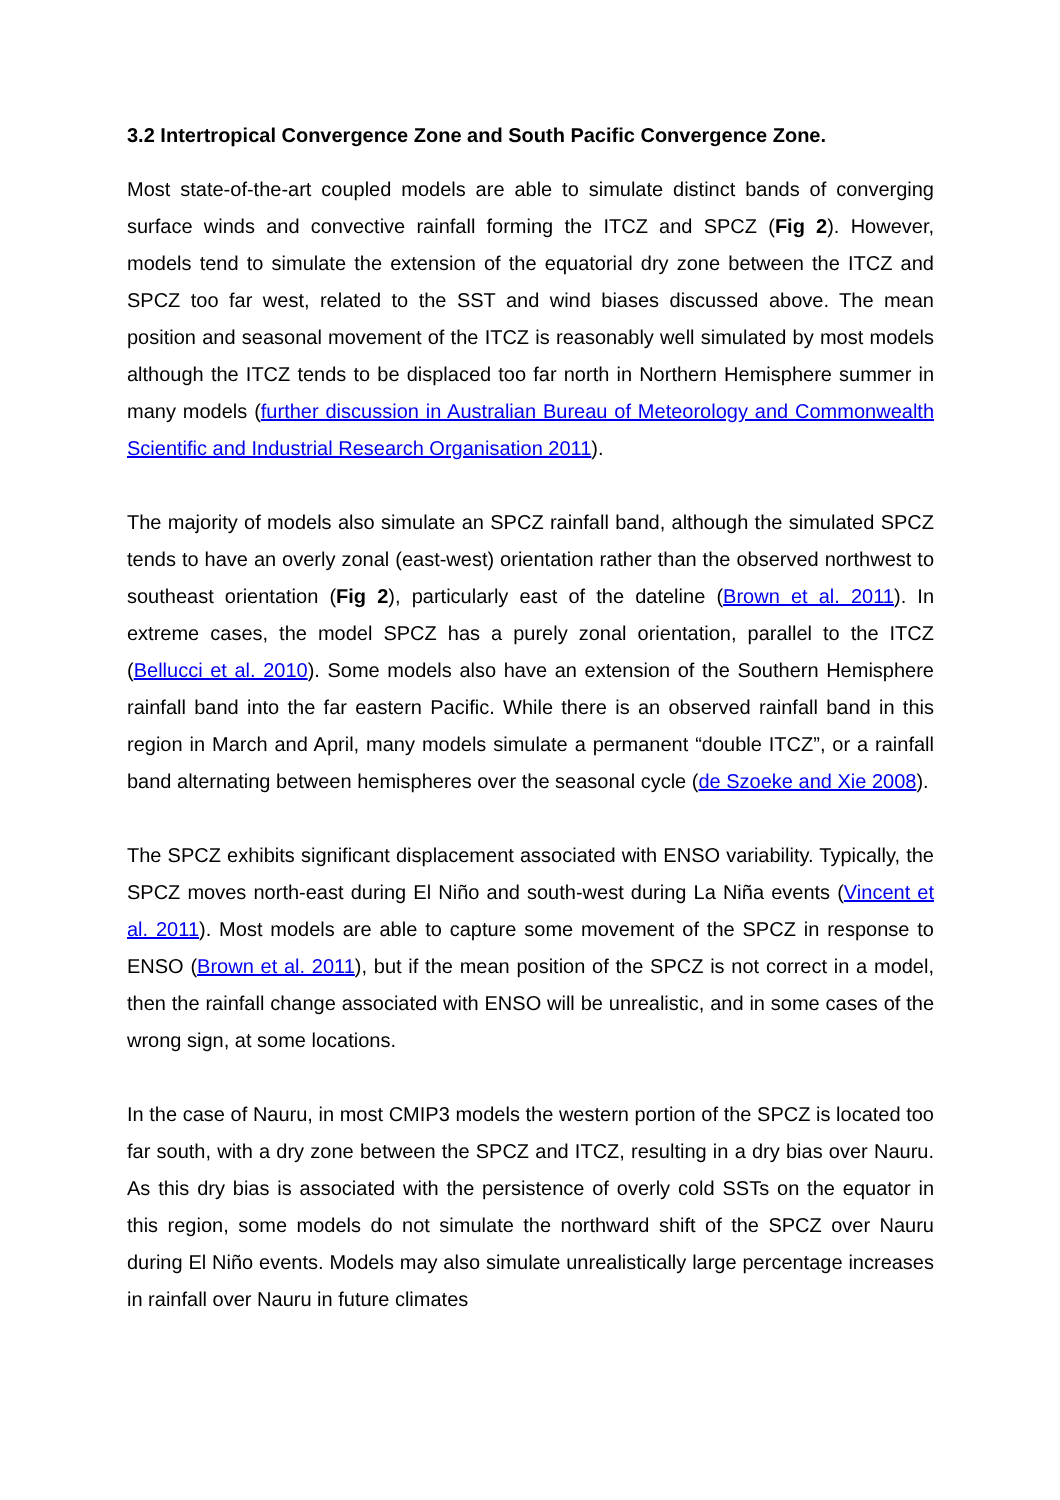3.2 Intertropical Convergence Zone and South Pacific Convergence Zone.
Most state-of-the-art coupled models are able to simulate distinct bands of converging surface winds and convective rainfall forming the ITCZ and SPCZ (Fig 2). However, models tend to simulate the extension of the equatorial dry zone between the ITCZ and SPCZ too far west, related to the SST and wind biases discussed above. The mean position and seasonal movement of the ITCZ is reasonably well simulated by most models although the ITCZ tends to be displaced too far north in Northern Hemisphere summer in many models (further discussion in Australian Bureau of Meteorology and Commonwealth Scientific and Industrial Research Organisation 2011).
The majority of models also simulate an SPCZ rainfall band, although the simulated SPCZ tends to have an overly zonal (east-west) orientation rather than the observed northwest to southeast orientation (Fig 2), particularly east of the dateline (Brown et al. 2011). In extreme cases, the model SPCZ has a purely zonal orientation, parallel to the ITCZ (Bellucci et al. 2010). Some models also have an extension of the Southern Hemisphere rainfall band into the far eastern Pacific. While there is an observed rainfall band in this region in March and April, many models simulate a permanent “double ITCZ”, or a rainfall band alternating between hemispheres over the seasonal cycle (de Szoeke and Xie 2008).
The SPCZ exhibits significant displacement associated with ENSO variability. Typically, the SPCZ moves north-east during El Niño and south-west during La Niña events (Vincent et al. 2011). Most models are able to capture some movement of the SPCZ in response to ENSO (Brown et al. 2011), but if the mean position of the SPCZ is not correct in a model, then the rainfall change associated with ENSO will be unrealistic, and in some cases of the wrong sign, at some locations.
In the case of Nauru, in most CMIP3 models the western portion of the SPCZ is located too far south, with a dry zone between the SPCZ and ITCZ, resulting in a dry bias over Nauru. As this dry bias is associated with the persistence of overly cold SSTs on the equator in this region, some models do not simulate the northward shift of the SPCZ over Nauru during El Niño events. Models may also simulate unrealistically large percentage increases in rainfall over Nauru in future climates